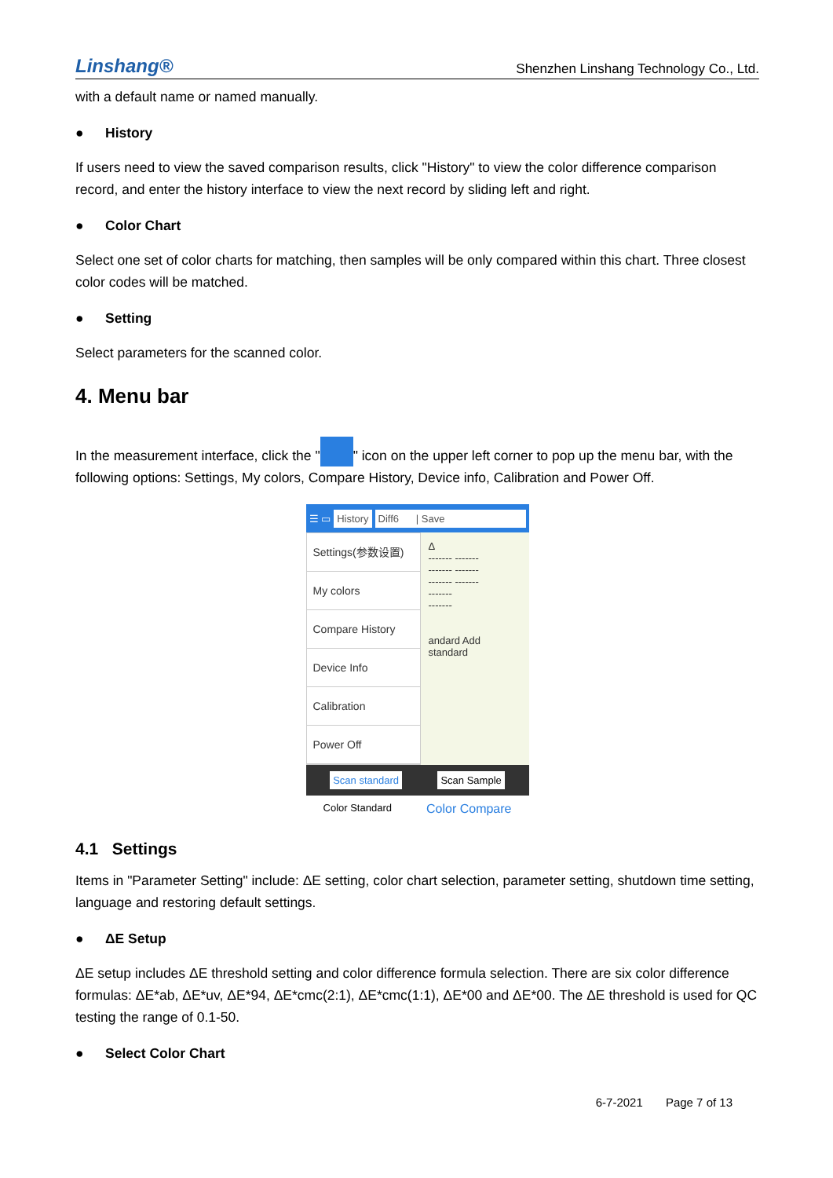Linshang®
Shenzhen Linshang Technology Co., Ltd.
with a default name or named manually.
● History
If users need to view the saved comparison results, click "History" to view the color difference comparison record, and enter the history interface to view the next record by sliding left and right.
● Color Chart
Select one set of color charts for matching, then samples will be only compared within this chart. Three closest color codes will be matched.
● Setting
Select parameters for the scanned color.
4. Menu bar
In the measurement interface, click the " " icon on the upper left corner to pop up the menu bar, with the following options: Settings, My colors, Compare History, Device info, Calibration and Power Off.
☰ ▭ History Diff6 | Save
Settings(参数设置)
My colors
Compare History
Device Info
Calibration
Power Off
Δ
------- -------
------- -------
------- -------
-------
-------
andard Add standard
Scan standard Scan Sample
Color Standard Color Compare
4.1 Settings
Items in "Parameter Setting" include: ΔE setting, color chart selection, parameter setting, shutdown time setting, language and restoring default settings.
● ΔE Setup
ΔE setup includes ΔE threshold setting and color difference formula selection. There are six color difference formulas: ΔE*ab, ΔE*uv, ΔE*94, ΔE*cmc(2:1), ΔE*cmc(1:1), ΔE*00 and ΔE*00. The ΔE threshold is used for QC testing the range of 0.1-50.
● Select Color Chart
6-7-2021 Page 7 of 13